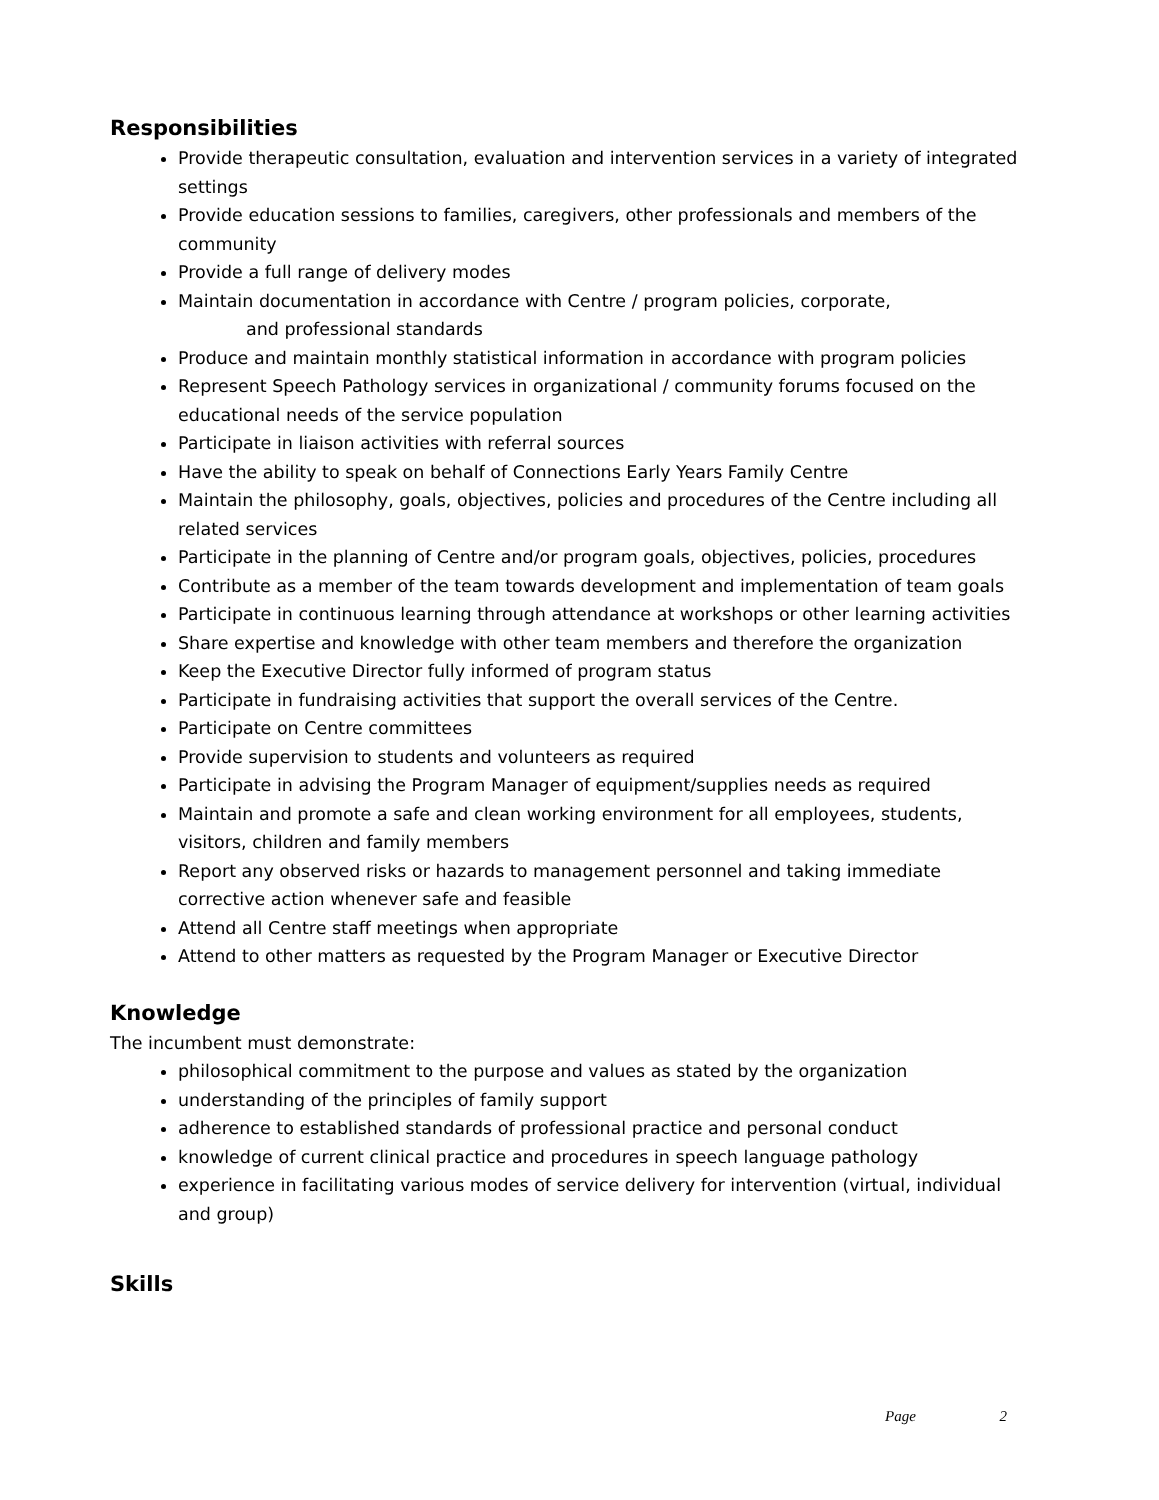Responsibilities
Provide therapeutic consultation, evaluation and intervention services in a variety of integrated settings
Provide education sessions to families, caregivers, other professionals and members of the community
Provide a full range of delivery modes
Maintain documentation in accordance with Centre / program policies, corporate,
and professional standards
Produce and maintain monthly statistical information in accordance with program policies
Represent Speech Pathology services in organizational / community forums focused on the educational needs of the service population
Participate in liaison activities with referral sources
Have the ability to speak on behalf of Connections Early Years Family Centre
Maintain the philosophy, goals, objectives, policies and procedures of the Centre including all related services
Participate in the planning of Centre and/or program goals, objectives, policies, procedures
Contribute as a member of the team towards development and implementation of team goals
Participate in continuous learning through attendance at workshops or other learning activities
Share expertise and knowledge with other team members and therefore the organization
Keep the Executive Director fully informed of program status
Participate in fundraising activities that support the overall services of the Centre.
Participate on Centre committees
Provide supervision to students and volunteers as required
Participate in advising the Program Manager of equipment/supplies needs as required
Maintain and promote a safe and clean working environment for all employees, students, visitors, children and family members
Report any observed risks or hazards to management personnel and taking immediate corrective action whenever safe and feasible
Attend all Centre staff meetings when appropriate
Attend to other matters as requested by the Program Manager or Executive Director
Knowledge
The incumbent must demonstrate:
philosophical commitment to the purpose and values as stated by the organization
understanding of the principles of family support
adherence to established standards of professional practice and personal conduct
knowledge of current clinical practice and procedures in speech language pathology
experience in facilitating various modes of service delivery for intervention (virtual, individual and group)
Skills
Page 2